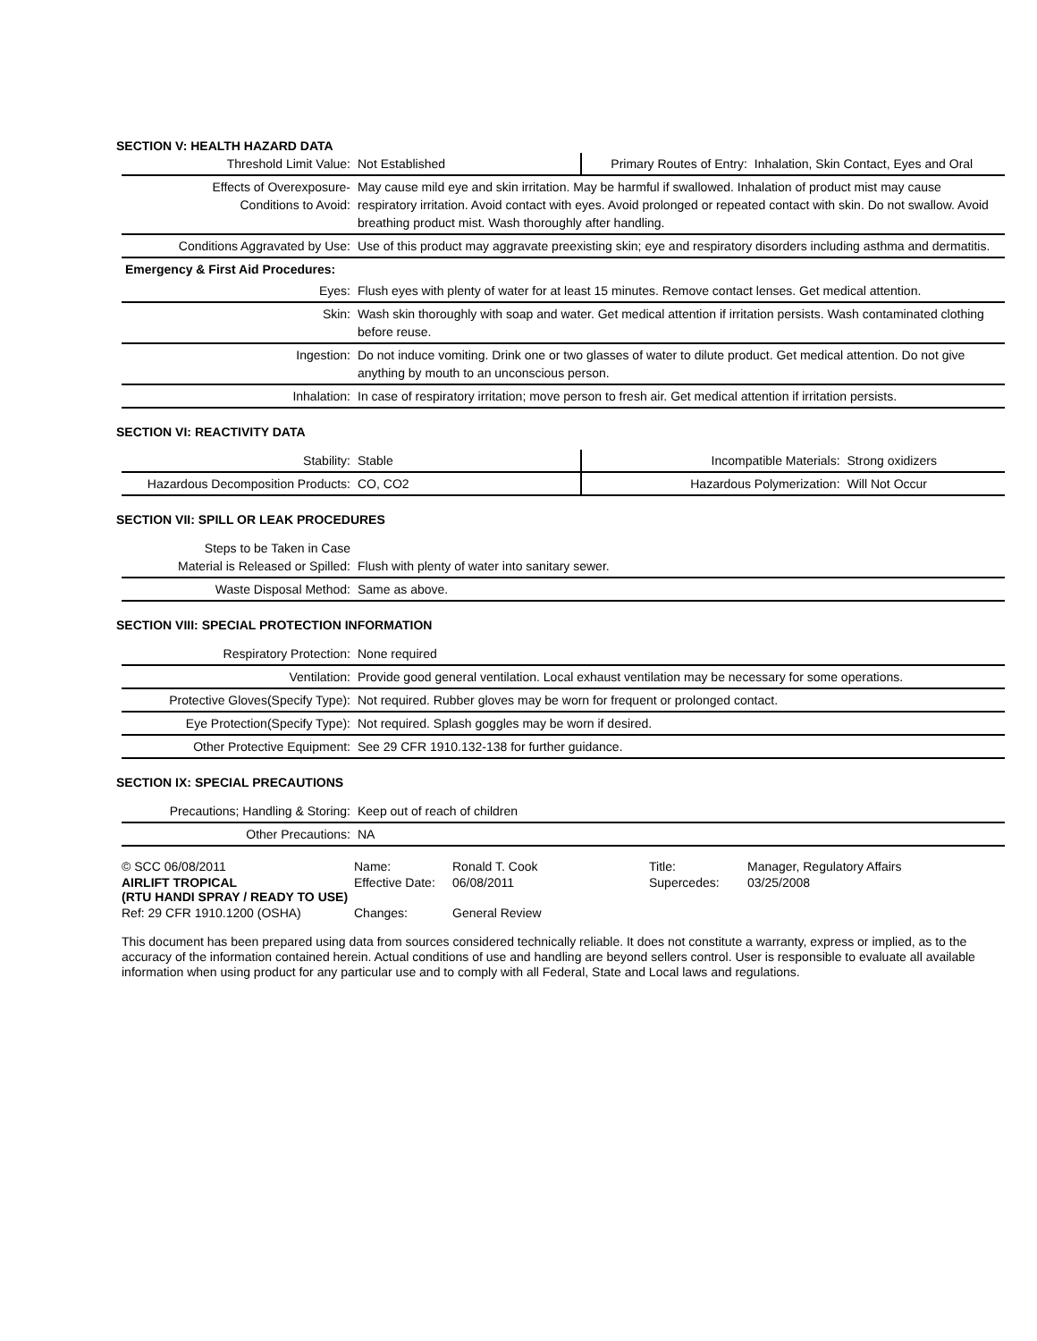SECTION V: HEALTH HAZARD DATA
| Threshold Limit Value: | Not Established | Primary Routes of Entry: | Inhalation, Skin Contact, Eyes and Oral |
| Effects of Overexposure- Conditions to Avoid: | May cause mild eye and skin irritation. May be harmful if swallowed. Inhalation of product mist may cause respiratory irritation. Avoid contact with eyes. Avoid prolonged or repeated contact with skin. Do not swallow. Avoid breathing product mist. Wash thoroughly after handling. | | |
| Conditions Aggravated by Use: | Use of this product may aggravate preexisting skin; eye and respiratory disorders including asthma and dermatitis. | | |
| Emergency & First Aid Procedures: | | | |
| Eyes: | Flush eyes with plenty of water for at least 15 minutes. Remove contact lenses. Get medical attention. | | |
| Skin: | Wash skin thoroughly with soap and water. Get medical attention if irritation persists. Wash contaminated clothing before reuse. | | |
| Ingestion: | Do not induce vomiting. Drink one or two glasses of water to dilute product. Get medical attention. Do not give anything by mouth to an unconscious person. | | |
| Inhalation: | In case of respiratory irritation; move person to fresh air. Get medical attention if irritation persists. | | |
SECTION VI: REACTIVITY DATA
| Stability: | Stable | Incompatible Materials: | Strong oxidizers |
| Hazardous Decomposition Products: | CO, CO2 | Hazardous Polymerization: | Will Not Occur |
SECTION VII: SPILL OR LEAK PROCEDURES
| Steps to be Taken in Case Material is Released or Spilled: | Flush with plenty of water into sanitary sewer. |
| Waste Disposal Method: | Same as above. |
SECTION VIII: SPECIAL PROTECTION INFORMATION
| Respiratory Protection: | None required |
| Ventilation: | Provide good general ventilation. Local exhaust ventilation may be necessary for some operations. |
| Protective Gloves(Specify Type): | Not required. Rubber gloves may be worn for frequent or prolonged contact. |
| Eye Protection(Specify Type): | Not required. Splash goggles may be worn if desired. |
| Other Protective Equipment: | See 29 CFR 1910.132-138 for further guidance. |
SECTION IX: SPECIAL PRECAUTIONS
| Precautions; Handling & Storing: | Keep out of reach of children |
| Other Precautions: | NA |
© SCC 06/08/2011
Name:
Ronald T. Cook
Title:
Manager, Regulatory Affairs
AIRLIFT TROPICAL
(RTU HANDI SPRAY / READY TO USE)
Effective Date:
06/08/2011
Supercedes:
03/25/2008
Ref: 29 CFR 1910.1200 (OSHA)
Changes:
General Review
This document has been prepared using data from sources considered technically reliable. It does not constitute a warranty, express or implied, as to the accuracy of the information contained herein. Actual conditions of use and handling are beyond sellers control. User is responsible to evaluate all available information when using product for any particular use and to comply with all Federal, State and Local laws and regulations.